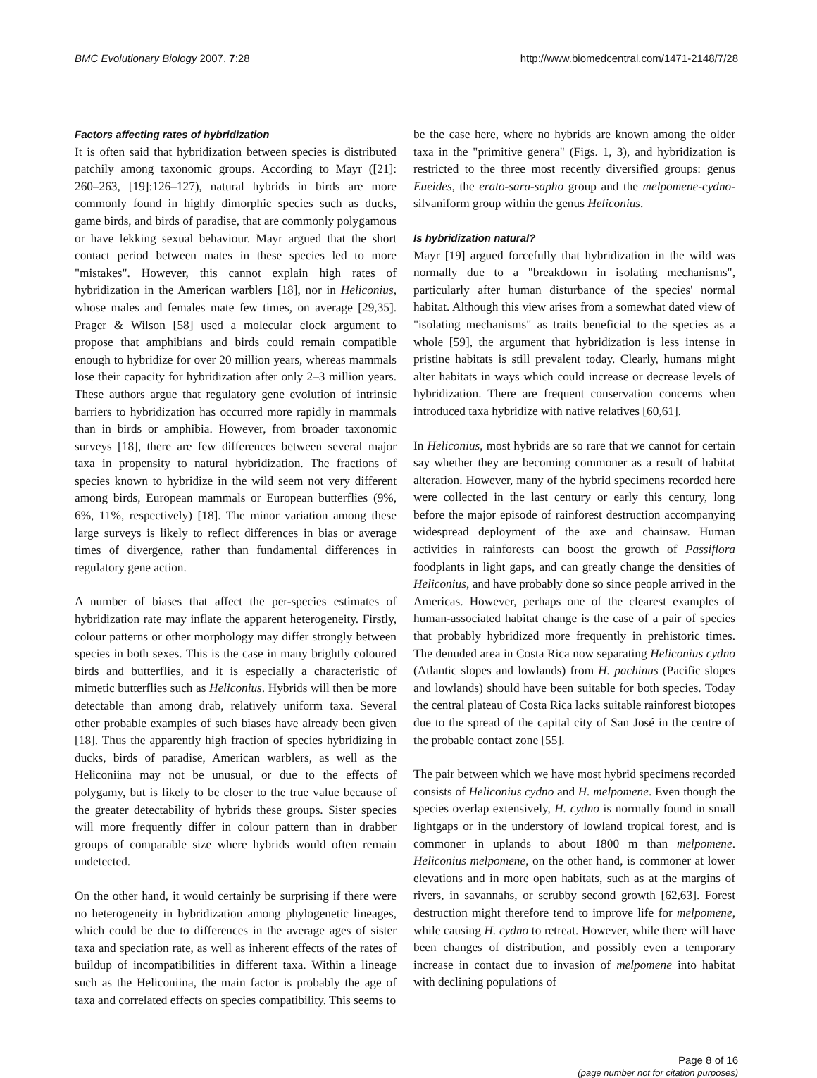BMC Evolutionary Biology 2007, 7:28 http://www.biomedcentral.com/1471-2148/7/28
Factors affecting rates of hybridization
It is often said that hybridization between species is distributed patchily among taxonomic groups. According to Mayr ([21]: 260–263, [19]:126–127), natural hybrids in birds are more commonly found in highly dimorphic species such as ducks, game birds, and birds of paradise, that are commonly polygamous or have lekking sexual behaviour. Mayr argued that the short contact period between mates in these species led to more "mistakes". However, this cannot explain high rates of hybridization in the American warblers [18], nor in Heliconius, whose males and females mate few times, on average [29,35]. Prager & Wilson [58] used a molecular clock argument to propose that amphibians and birds could remain compatible enough to hybridize for over 20 million years, whereas mammals lose their capacity for hybridization after only 2–3 million years. These authors argue that regulatory gene evolution of intrinsic barriers to hybridization has occurred more rapidly in mammals than in birds or amphibia. However, from broader taxonomic surveys [18], there are few differences between several major taxa in propensity to natural hybridization. The fractions of species known to hybridize in the wild seem not very different among birds, European mammals or European butterflies (9%, 6%, 11%, respectively) [18]. The minor variation among these large surveys is likely to reflect differences in bias or average times of divergence, rather than fundamental differences in regulatory gene action.
A number of biases that affect the per-species estimates of hybridization rate may inflate the apparent heterogeneity. Firstly, colour patterns or other morphology may differ strongly between species in both sexes. This is the case in many brightly coloured birds and butterflies, and it is especially a characteristic of mimetic butterflies such as Heliconius. Hybrids will then be more detectable than among drab, relatively uniform taxa. Several other probable examples of such biases have already been given [18]. Thus the apparently high fraction of species hybridizing in ducks, birds of paradise, American warblers, as well as the Heliconiina may not be unusual, or due to the effects of polygamy, but is likely to be closer to the true value because of the greater detectability of hybrids these groups. Sister species will more frequently differ in colour pattern than in drabber groups of comparable size where hybrids would often remain undetected.
On the other hand, it would certainly be surprising if there were no heterogeneity in hybridization among phylogenetic lineages, which could be due to differences in the average ages of sister taxa and speciation rate, as well as inherent effects of the rates of buildup of incompatibilities in different taxa. Within a lineage such as the Heliconiina, the main factor is probably the age of taxa and correlated effects on species compatibility. This seems to
be the case here, where no hybrids are known among the older taxa in the "primitive genera" (Figs. 1, 3), and hybridization is restricted to the three most recently diversified groups: genus Eueides, the erato-sara-sapho group and the melpomene-cydno-silvaniform group within the genus Heliconius.
Is hybridization natural?
Mayr [19] argued forcefully that hybridization in the wild was normally due to a "breakdown in isolating mechanisms", particularly after human disturbance of the species' normal habitat. Although this view arises from a somewhat dated view of "isolating mechanisms" as traits beneficial to the species as a whole [59], the argument that hybridization is less intense in pristine habitats is still prevalent today. Clearly, humans might alter habitats in ways which could increase or decrease levels of hybridization. There are frequent conservation concerns when introduced taxa hybridize with native relatives [60,61].
In Heliconius, most hybrids are so rare that we cannot for certain say whether they are becoming commoner as a result of habitat alteration. However, many of the hybrid specimens recorded here were collected in the last century or early this century, long before the major episode of rainforest destruction accompanying widespread deployment of the axe and chainsaw. Human activities in rainforests can boost the growth of Passiflora foodplants in light gaps, and can greatly change the densities of Heliconius, and have probably done so since people arrived in the Americas. However, perhaps one of the clearest examples of human-associated habitat change is the case of a pair of species that probably hybridized more frequently in prehistoric times. The denuded area in Costa Rica now separating Heliconius cydno (Atlantic slopes and lowlands) from H. pachinus (Pacific slopes and lowlands) should have been suitable for both species. Today the central plateau of Costa Rica lacks suitable rainforest biotopes due to the spread of the capital city of San José in the centre of the probable contact zone [55].
The pair between which we have most hybrid specimens recorded consists of Heliconius cydno and H. melpomene. Even though the species overlap extensively, H. cydno is normally found in small lightgaps or in the understory of lowland tropical forest, and is commoner in uplands to about 1800 m than melpomene. Heliconius melpomene, on the other hand, is commoner at lower elevations and in more open habitats, such as at the margins of rivers, in savannahs, or scrubby second growth [62,63]. Forest destruction might therefore tend to improve life for melpomene, while causing H. cydno to retreat. However, while there will have been changes of distribution, and possibly even a temporary increase in contact due to invasion of melpomene into habitat with declining populations of
Page 8 of 16
(page number not for citation purposes)